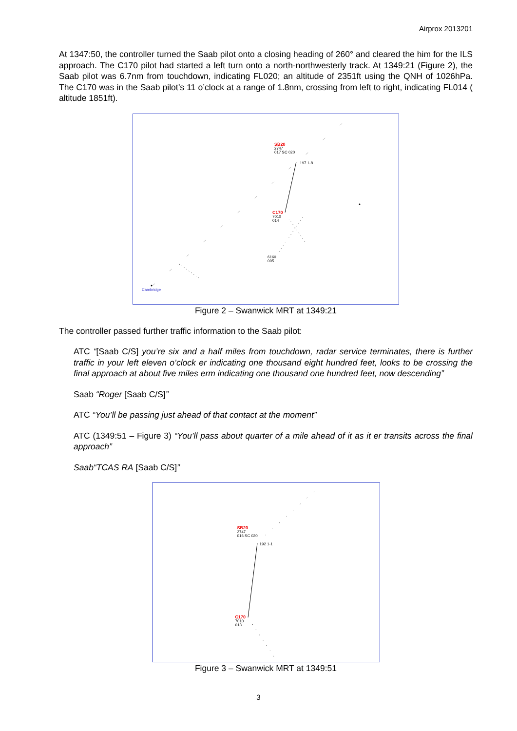Airprox 2013201
At 1347:50, the controller turned the Saab pilot onto a closing heading of 260° and cleared the him for the ILS approach. The C170 pilot had started a left turn onto a north-northwesterly track. At 1349:21 (Figure 2), the Saab pilot was 6.7nm from touchdown, indicating FL020; an altitude of 2351ft using the QNH of 1026hPa. The C170 was in the Saab pilot’s 11 o’clock at a range of 1.8nm, crossing from left to right, indicating FL014 ( altitude 1851ft).
SB20
2747
017 SC 020
197 1-8
C170
7010
014
6160
005
Cambridge
Figure 2 – Swanwick MRT at 1349:21
The controller passed further traffic information to the Saab pilot:
ATC “[Saab C/S] you’re six and a half miles from touchdown, radar service terminates, there is further traffic in your left eleven o’clock er indicating one thousand eight hundred feet, looks to be crossing the final approach at about five miles erm indicating one thousand one hundred feet, now descending”
Saab “Roger [Saab C/S]”
ATC “You’ll be passing just ahead of that contact at the moment”
ATC (1349:51 – Figure 3) “You’ll pass about quarter of a mile ahead of it as it er transits across the final approach”
Saab“TCAS RA [Saab C/S]”
SB20
2747
016 SC 020
192 1-1
C170
7010
013
Figure 3 – Swanwick MRT at 1349:51
3